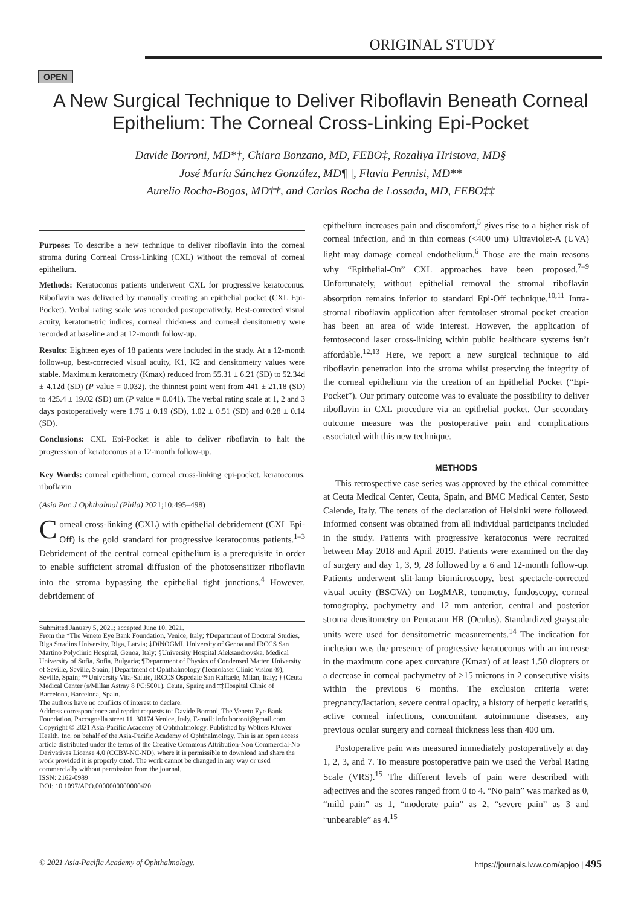ORIGINAL STUDY
OPEN
A New Surgical Technique to Deliver Riboflavin Beneath Corneal Epithelium: The Corneal Cross-Linking Epi-Pocket
Davide Borroni, MD*†, Chiara Bonzano, MD, FEBO‡, Rozaliya Hristova, MD§
José María Sánchez González, MD¶||, Flavia Pennisi, MD**
Aurelio Rocha-Bogas, MD††, and Carlos Rocha de Lossada, MD, FEBO‡‡
Purpose: To describe a new technique to deliver riboflavin into the corneal stroma during Corneal Cross-Linking (CXL) without the removal of corneal epithelium.
Methods: Keratoconus patients underwent CXL for progressive keratoconus. Riboflavin was delivered by manually creating an epithelial pocket (CXL Epi-Pocket). Verbal rating scale was recorded postoperatively. Best-corrected visual acuity, keratometric indices, corneal thickness and corneal densitometry were recorded at baseline and at 12-month follow-up.
Results: Eighteen eyes of 18 patients were included in the study. At a 12-month follow-up, best-corrected visual acuity, K1, K2 and densitometry values were stable. Maximum keratometry (Kmax) reduced from 55.31 ± 6.21 (SD) to 52.34d ± 4.12d (SD) (P value = 0.032). the thinnest point went from 441 ± 21.18 (SD) to 425.4 ± 19.02 (SD) um (P value = 0.041). The verbal rating scale at 1, 2 and 3 days postoperatively were 1.76 ± 0.19 (SD), 1.02 ± 0.51 (SD) and 0.28 ± 0.14 (SD).
Conclusions: CXL Epi-Pocket is able to deliver riboflavin to halt the progression of keratoconus at a 12-month follow-up.
Key Words: corneal epithelium, corneal cross-linking epi-pocket, keratoconus, riboflavin
(Asia Pac J Ophthalmol (Phila) 2021;10:495–498)
Corneal cross-linking (CXL) with epithelial debridement (CXL Epi-Off) is the gold standard for progressive keratoconus patients.<sup>1–3</sup> Debridement of the central corneal epithelium is a prerequisite in order to enable sufficient stromal diffusion of the photosensitizer riboflavin into the stroma bypassing the epithelial tight junctions.<sup>4</sup> However, debridement of
Submitted January 5, 2021; accepted June 10, 2021.
From the *The Veneto Eye Bank Foundation, Venice, Italy; †Department of Doctoral Studies, Riga Stradins University, Riga, Latvia; ‡DiNOGMI, University of Genoa and IRCCS San Martino Polyclinic Hospital, Genoa, Italy; §University Hospital Aleksandrovska, Medical University of Sofia, Sofia, Bulgaria; ¶Department of Physics of Condensed Matter. University of Seville, Seville, Spain; ||Department of Ophthalmology (Tecnolaser Clinic Vision ®), Seville, Spain; **University Vita-Salute, IRCCS Ospedale San Raffaele, Milan, Italy; ††Ceuta Medical Center (s/Millan Astray 8 PC:5001), Ceuta, Spain; and ‡‡Hospital Clinic of Barcelona, Barcelona, Spain.
The authors have no conflicts of interest to declare.
Address correspondence and reprint requests to: Davide Borroni, The Veneto Eye Bank Foundation, Paccagnella street 11, 30174 Venice, Italy. E-mail: info.borroni@gmail.com.
Copyright © 2021 Asia-Pacific Academy of Ophthalmology. Published by Wolters Kluwer Health, Inc. on behalf of the Asia-Pacific Academy of Ophthalmology. This is an open access article distributed under the terms of the Creative Commons Attribution-Non Commercial-No Derivatives License 4.0 (CCBY-NC-ND), where it is permissible to download and share the work provided it is properly cited. The work cannot be changed in any way or used commercially without permission from the journal.
ISSN: 2162-0989
DOI: 10.1097/APO.0000000000000420
epithelium increases pain and discomfort,<sup>5</sup> gives rise to a higher risk of corneal infection, and in thin corneas (<400 um) Ultraviolet-A (UVA) light may damage corneal endothelium.<sup>6</sup> Those are the main reasons why “Epithelial-On” CXL approaches have been proposed.<sup>7–9</sup> Unfortunately, without epithelial removal the stromal riboflavin absorption remains inferior to standard Epi-Off technique.<sup>10,11</sup> Intra-stromal riboflavin application after femtolaser stromal pocket creation has been an area of wide interest. However, the application of femtosecond laser cross-linking within public healthcare systems isn’t affordable.<sup>12,13</sup> Here, we report a new surgical technique to aid riboflavin penetration into the stroma whilst preserving the integrity of the corneal epithelium via the creation of an Epithelial Pocket (“Epi-Pocket”). Our primary outcome was to evaluate the possibility to deliver riboflavin in CXL procedure via an epithelial pocket. Our secondary outcome measure was the postoperative pain and complications associated with this new technique.
METHODS
This retrospective case series was approved by the ethical committee at Ceuta Medical Center, Ceuta, Spain, and BMC Medical Center, Sesto Calende, Italy. The tenets of the declaration of Helsinki were followed. Informed consent was obtained from all individual participants included in the study. Patients with progressive keratoconus were recruited between May 2018 and April 2019. Patients were examined on the day of surgery and day 1, 3, 9, 28 followed by a 6 and 12-month follow-up. Patients underwent slit-lamp biomicroscopy, best spectacle-corrected visual acuity (BSCVA) on LogMAR, tonometry, fundoscopy, corneal tomography, pachymetry and 12 mm anterior, central and posterior stroma densitometry on Pentacam HR (Oculus). Standardized grayscale units were used for densitometric measurements.<sup>14</sup> The indication for inclusion was the presence of progressive keratoconus with an increase in the maximum cone apex curvature (Kmax) of at least 1.50 diopters or a decrease in corneal pachymetry of >15 microns in 2 consecutive visits within the previous 6 months. The exclusion criteria were: pregnancy/lactation, severe central opacity, a history of herpetic keratitis, active corneal infections, concomitant autoimmune diseases, any previous ocular surgery and corneal thickness less than 400 um.
Postoperative pain was measured immediately postoperatively at day 1, 2, 3, and 7. To measure postoperative pain we used the Verbal Rating Scale (VRS).<sup>15</sup> The different levels of pain were described with adjectives and the scores ranged from 0 to 4. “No pain” was marked as 0, “mild pain” as 1, “moderate pain” as 2, “severe pain” as 3 and “unbearable” as 4.<sup>15</sup>
© 2021 Asia-Pacific Academy of Ophthalmology. https://journals.lww.com/apjoo | 495